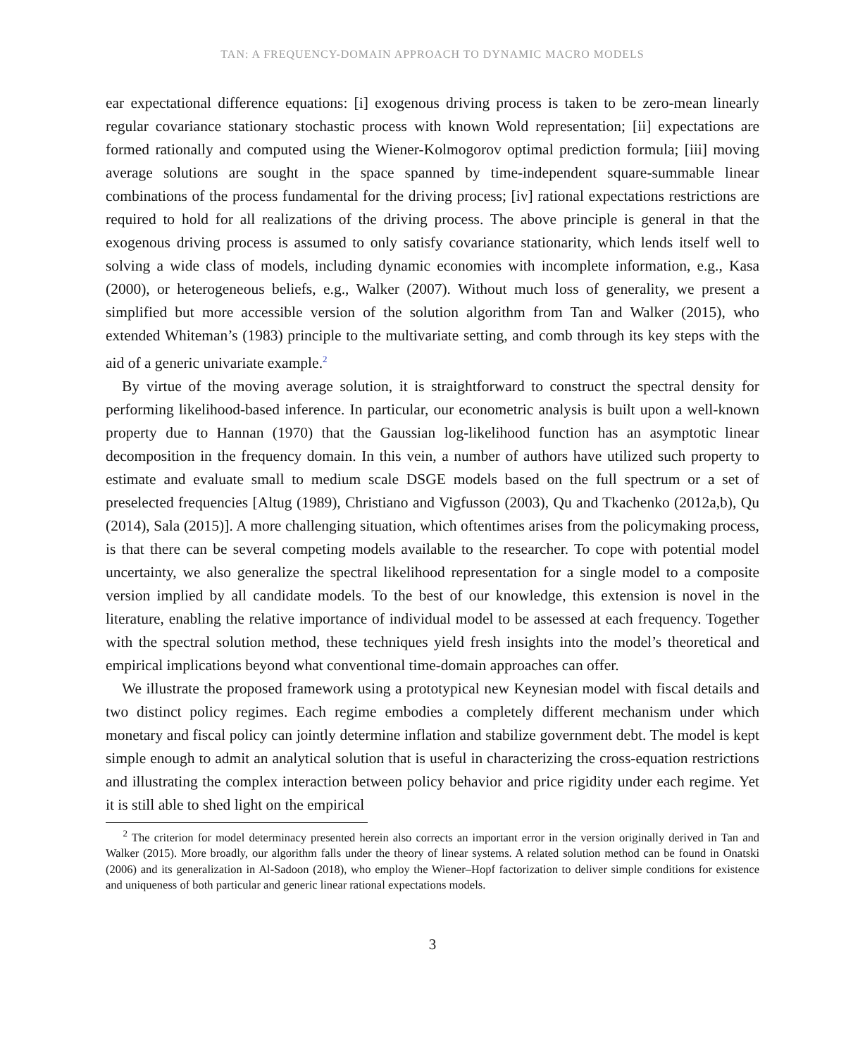TAN: A FREQUENCY-DOMAIN APPROACH TO DYNAMIC MACRO MODELS
ear expectational difference equations: [i] exogenous driving process is taken to be zero-mean linearly regular covariance stationary stochastic process with known Wold representation; [ii] expectations are formed rationally and computed using the Wiener-Kolmogorov optimal prediction formula; [iii] moving average solutions are sought in the space spanned by time-independent square-summable linear combinations of the process fundamental for the driving process; [iv] rational expectations restrictions are required to hold for all realizations of the driving process. The above principle is general in that the exogenous driving process is assumed to only satisfy covariance stationarity, which lends itself well to solving a wide class of models, including dynamic economies with incomplete information, e.g., Kasa (2000), or heterogeneous beliefs, e.g., Walker (2007). Without much loss of generality, we present a simplified but more accessible version of the solution algorithm from Tan and Walker (2015), who extended Whiteman’s (1983) principle to the multivariate setting, and comb through its key steps with the aid of a generic univariate example.<sup>2</sup>
By virtue of the moving average solution, it is straightforward to construct the spectral density for performing likelihood-based inference. In particular, our econometric analysis is built upon a well-known property due to Hannan (1970) that the Gaussian log-likelihood function has an asymptotic linear decomposition in the frequency domain. In this vein, a number of authors have utilized such property to estimate and evaluate small to medium scale DSGE models based on the full spectrum or a set of preselected frequencies [Altug (1989), Christiano and Vigfusson (2003), Qu and Tkachenko (2012a,b), Qu (2014), Sala (2015)]. A more challenging situation, which oftentimes arises from the policymaking process, is that there can be several competing models available to the researcher. To cope with potential model uncertainty, we also generalize the spectral likelihood representation for a single model to a composite version implied by all candidate models. To the best of our knowledge, this extension is novel in the literature, enabling the relative importance of individual model to be assessed at each frequency. Together with the spectral solution method, these techniques yield fresh insights into the model’s theoretical and empirical implications beyond what conventional time-domain approaches can offer.
We illustrate the proposed framework using a prototypical new Keynesian model with fiscal details and two distinct policy regimes. Each regime embodies a completely different mechanism under which monetary and fiscal policy can jointly determine inflation and stabilize government debt. The model is kept simple enough to admit an analytical solution that is useful in characterizing the cross-equation restrictions and illustrating the complex interaction between policy behavior and price rigidity under each regime. Yet it is still able to shed light on the empirical
<sup>2</sup> The criterion for model determinacy presented herein also corrects an important error in the version originally derived in Tan and Walker (2015). More broadly, our algorithm falls under the theory of linear systems. A related solution method can be found in Onatski (2006) and its generalization in Al-Sadoon (2018), who employ the Wiener–Hopf factorization to deliver simple conditions for existence and uniqueness of both particular and generic linear rational expectations models.
3